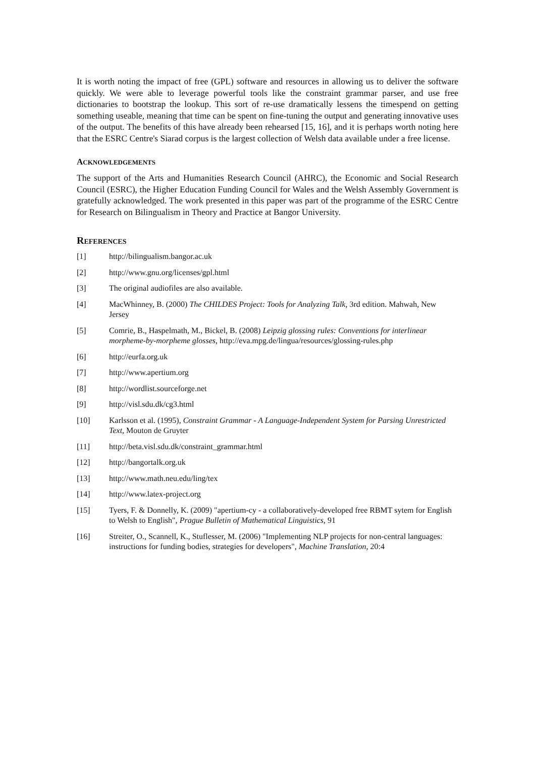It is worth noting the impact of free (GPL) software and resources in allowing us to deliver the software quickly. We were able to leverage powerful tools like the constraint grammar parser, and use free dictionaries to bootstrap the lookup. This sort of re-use dramatically lessens the timespend on getting something useable, meaning that time can be spent on fine-tuning the output and generating innovative uses of the output. The benefits of this have already been rehearsed [15, 16], and it is perhaps worth noting here that the ESRC Centre's Siarad corpus is the largest collection of Welsh data available under a free license.
ACKNOWLEDGEMENTS
The support of the Arts and Humanities Research Council (AHRC), the Economic and Social Research Council (ESRC), the Higher Education Funding Council for Wales and the Welsh Assembly Government is gratefully acknowledged. The work presented in this paper was part of the programme of the ESRC Centre for Research on Bilingualism in Theory and Practice at Bangor University.
REFERENCES
[1] http://bilingualism.bangor.ac.uk
[2] http://www.gnu.org/licenses/gpl.html
[3] The original audiofiles are also available.
[4] MacWhinney, B. (2000) The CHILDES Project: Tools for Analyzing Talk, 3rd edition. Mahwah, New Jersey
[5] Comrie, B., Haspelmath, M., Bickel, B. (2008) Leipzig glossing rules: Conventions for interlinear morpheme-by-morpheme glosses, http://eva.mpg.de/lingua/resources/glossing-rules.php
[6] http://eurfa.org.uk
[7] http://www.apertium.org
[8] http://wordlist.sourceforge.net
[9] http://visl.sdu.dk/cg3.html
[10] Karlsson et al. (1995), Constraint Grammar - A Language-Independent System for Parsing Unrestricted Text, Mouton de Gruyter
[11] http://beta.visl.sdu.dk/constraint_grammar.html
[12] http://bangortalk.org.uk
[13] http://www.math.neu.edu/ling/tex
[14] http://www.latex-project.org
[15] Tyers, F. & Donnelly, K. (2009) "apertium-cy - a collaboratively-developed free RBMT sytem for English to Welsh to English", Prague Bulletin of Mathematical Linguistics, 91
[16] Streiter, O., Scannell, K., Stuflesser, M. (2006) "Implementing NLP projects for non-central languages: instructions for funding bodies, strategies for developers", Machine Translation, 20:4